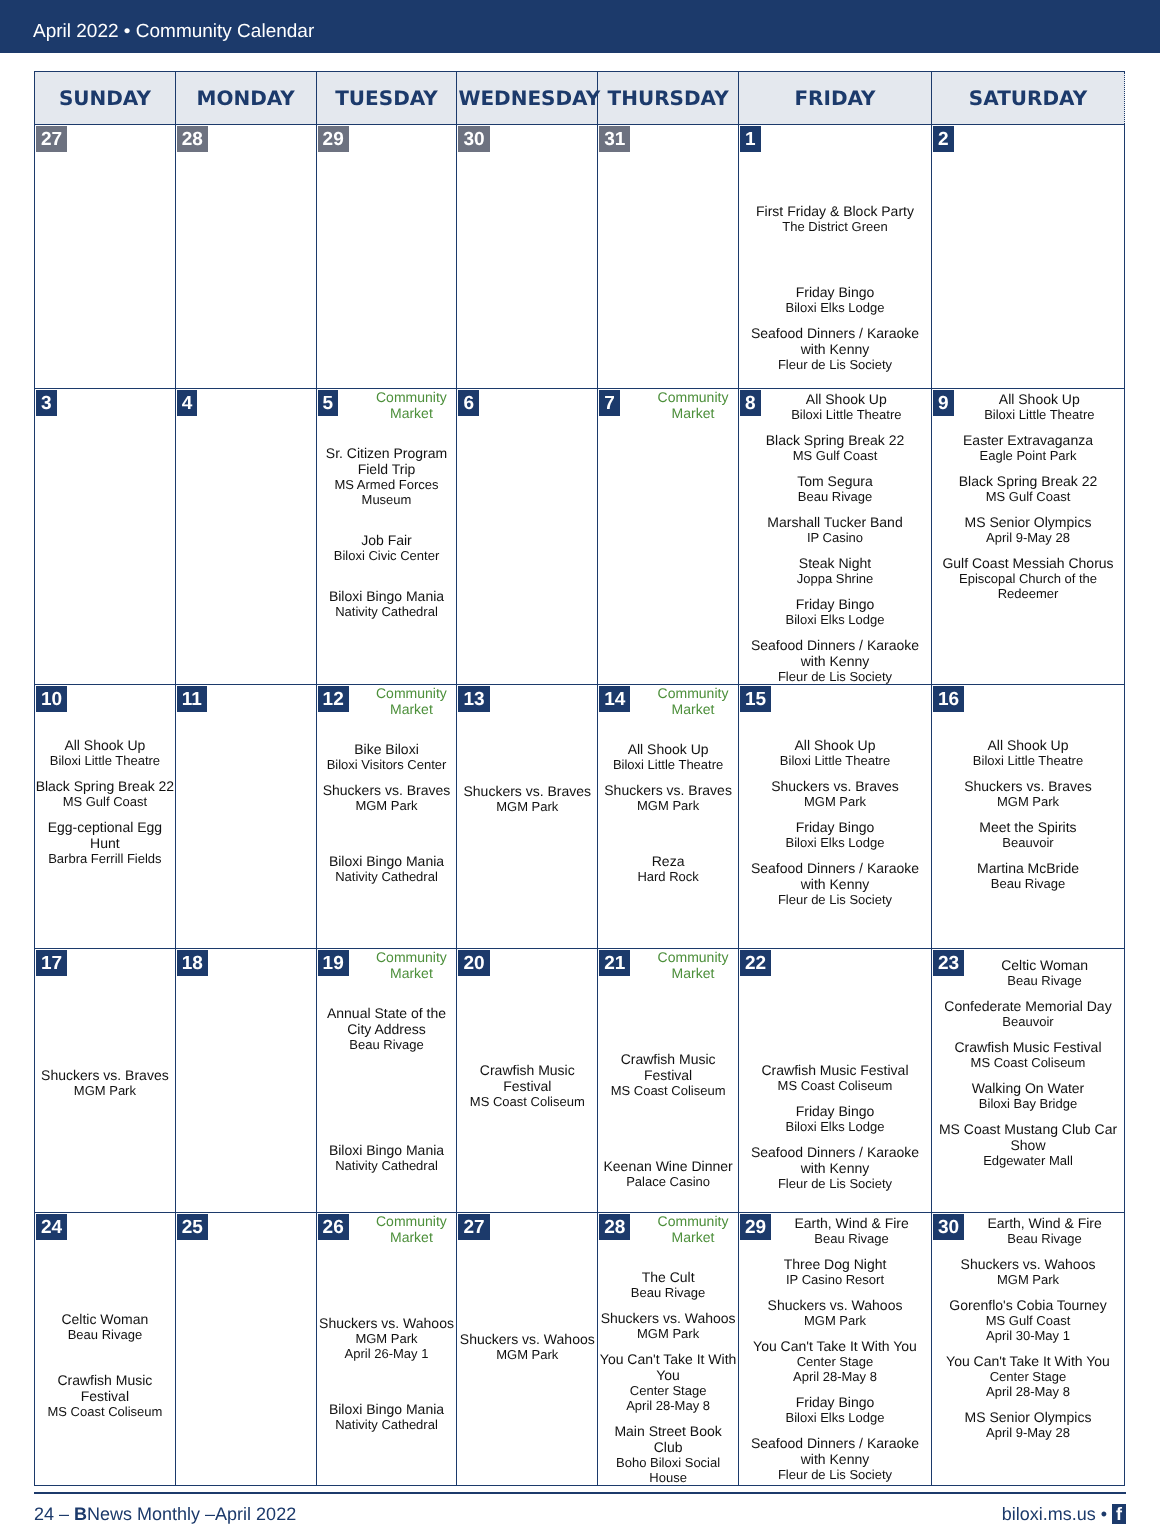April 2022 • Community Calendar
| SUNDAY | MONDAY | TUESDAY | WEDNESDAY | THURSDAY | FRIDAY | SATURDAY |
| --- | --- | --- | --- | --- | --- | --- |
| 27 | 28 | 29 | 30 | 31 | 1 First Friday & Block Party The District Green Friday Bingo Biloxi Elks Lodge Seafood Dinners / Karaoke with Kenny Fleur de Lis Society | 2 |
| 3 | 4 | 5 Community Market Sr. Citizen Program Field Trip MS Armed Forces Museum Job Fair Biloxi Civic Center Biloxi Bingo Mania Nativity Cathedral | 6 | 7 Community Market | 8 All Shook Up Biloxi Little Theatre Black Spring Break 22 MS Gulf Coast Tom Segura Beau Rivage Marshall Tucker Band IP Casino Steak Night Joppa Shrine Friday Bingo Biloxi Elks Lodge Seafood Dinners / Karaoke with Kenny Fleur de Lis Society | 9 All Shook Up Biloxi Little Theatre Easter Extravaganza Eagle Point Park Black Spring Break 22 MS Gulf Coast MS Senior Olympics April 9-May 28 Gulf Coast Messiah Chorus Episcopal Church of the Redeemer |
| 10 All Shook Up Biloxi Little Theatre Black Spring Break 22 MS Gulf Coast Egg-ceptional Egg Hunt Barbra Ferrill Fields | 11 | 12 Community Market Bike Biloxi Biloxi Visitors Center Shuckers vs. Braves MGM Park Biloxi Bingo Mania Nativity Cathedral | 13 Shuckers vs. Braves MGM Park | 14 Community Market All Shook Up Biloxi Little Theatre Shuckers vs. Braves MGM Park Reza Hard Rock | 15 All Shook Up Biloxi Little Theatre Shuckers vs. Braves MGM Park Friday Bingo Biloxi Elks Lodge Seafood Dinners / Karaoke with Kenny Fleur de Lis Society | 16 All Shook Up Biloxi Little Theatre Shuckers vs. Braves MGM Park Meet the Spirits Beauvoir Martina McBride Beau Rivage |
| 17 Shuckers vs. Braves MGM Park | 18 | 19 Community Market Annual State of the City Address Beau Rivage Biloxi Bingo Mania Nativity Cathedral | 20 Crawfish Music Festival MS Coast Coliseum | 21 Community Market Crawfish Music Festival MS Coast Coliseum Keenan Wine Dinner Palace Casino | 22 Crawfish Music Festival MS Coast Coliseum Friday Bingo Biloxi Elks Lodge Seafood Dinners / Karaoke with Kenny Fleur de Lis Society | 23 Celtic Woman Beau Rivage Confederate Memorial Day Beauvoir Crawfish Music Festival MS Coast Coliseum Walking On Water Biloxi Bay Bridge MS Coast Mustang Club Car Show Edgewater Mall |
| 24 Celtic Woman Beau Rivage Crawfish Music Festival MS Coast Coliseum | 25 | 26 Community Market Shuckers vs. Wahoos MGM Park April 26-May 1 Biloxi Bingo Mania Nativity Cathedral | 27 Shuckers vs. Wahoos MGM Park | 28 Community Market The Cult Beau Rivage Shuckers vs. Wahoos MGM Park You Can't Take It With You Center Stage April 28-May 8 Main Street Book Club Boho Biloxi Social House | 29 Earth, Wind & Fire Beau Rivage Three Dog Night IP Casino Resort Shuckers vs. Wahoos MGM Park You Can't Take It With You Center Stage April 28-May 8 Friday Bingo Biloxi Elks Lodge Seafood Dinners / Karaoke with Kenny Fleur de Lis Society | 30 Earth, Wind & Fire Beau Rivage Shuckers vs. Wahoos MGM Park Gorenflo's Cobia Tourney MS Gulf Coast April 30-May 1 You Can't Take It With You Center Stage April 28-May 8 MS Senior Olympics April 9-May 28 |
24 – BNews Monthly –April 2022 biloxi.ms.us • f